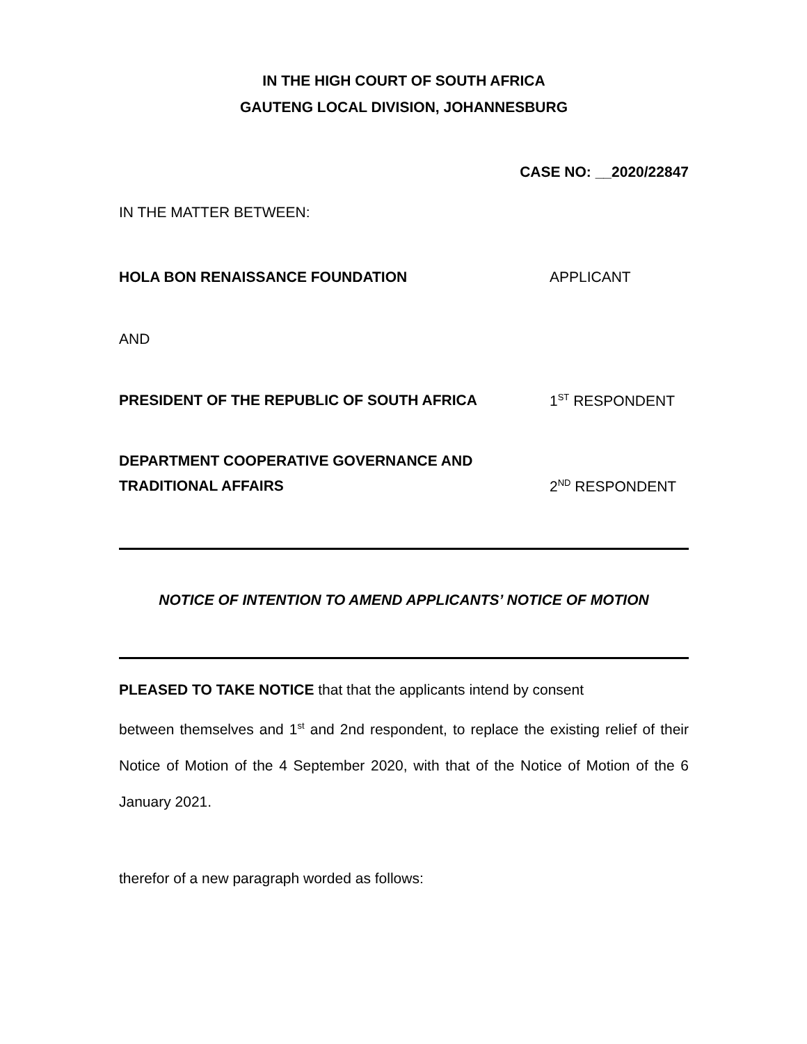IN THE HIGH COURT OF SOUTH AFRICA
GAUTENG LOCAL DIVISION, JOHANNESBURG
CASE NO: __2020/22847
IN THE MATTER BETWEEN:
HOLA BON RENAISSANCE FOUNDATION APPLICANT
AND
PRESIDENT OF THE REPUBLIC OF SOUTH AFRICA 1<sup>ST</sup> RESPONDENT
DEPARTMENT COOPERATIVE GOVERNANCE AND
TRADITIONAL AFFAIRS 2<sup>ND</sup> RESPONDENT
NOTICE OF INTENTION TO AMEND APPLICANTS’ NOTICE OF MOTION
PLEASED TO TAKE NOTICE that that the applicants intend by consent
between themselves and 1<sup>st</sup> and 2nd respondent, to replace the existing relief of their Notice of Motion of the 4 September 2020, with that of the Notice of Motion of the 6 January 2021.
therefor of a new paragraph worded as follows: